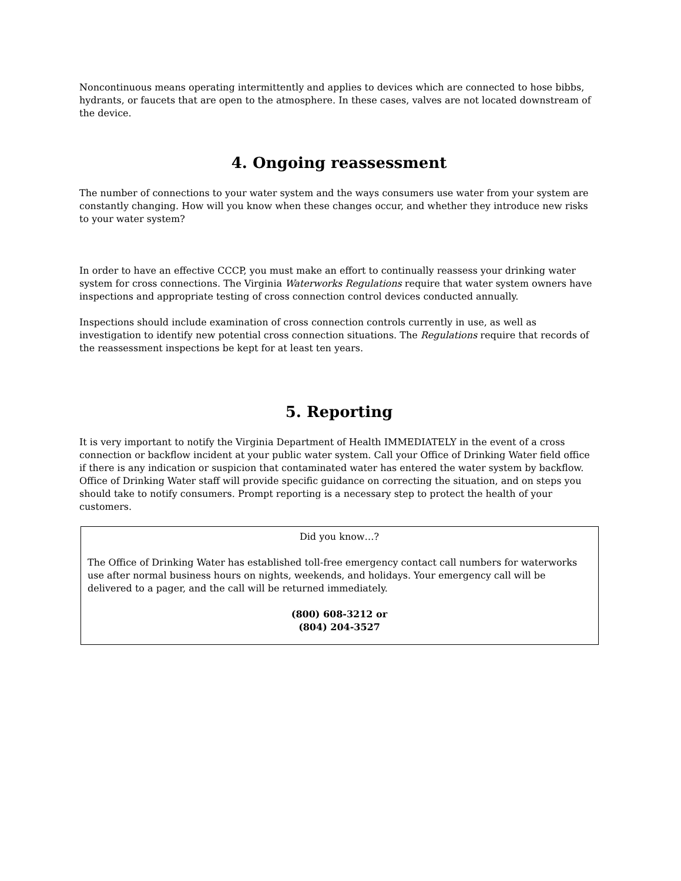Noncontinuous means operating intermittently and applies to devices which are connected to hose bibbs, hydrants, or faucets that are open to the atmosphere. In these cases, valves are not located downstream of the device.
4. Ongoing reassessment
The number of connections to your water system and the ways consumers use water from your system are constantly changing. How will you know when these changes occur, and whether they introduce new risks to your water system?
In order to have an effective CCCP, you must make an effort to continually reassess your drinking water system for cross connections. The Virginia Waterworks Regulations require that water system owners have inspections and appropriate testing of cross connection control devices conducted annually.
Inspections should include examination of cross connection controls currently in use, as well as investigation to identify new potential cross connection situations. The Regulations require that records of the reassessment inspections be kept for at least ten years.
5. Reporting
It is very important to notify the Virginia Department of Health IMMEDIATELY in the event of a cross connection or backflow incident at your public water system. Call your Office of Drinking Water field office if there is any indication or suspicion that contaminated water has entered the water system by backflow. Office of Drinking Water staff will provide specific guidance on correcting the situation, and on steps you should take to notify consumers. Prompt reporting is a necessary step to protect the health of your customers.
Did you know…?
The Office of Drinking Water has established toll-free emergency contact call numbers for waterworks use after normal business hours on nights, weekends, and holidays. Your emergency call will be delivered to a pager, and the call will be returned immediately.
(800) 608-3212 or
(804) 204-3527